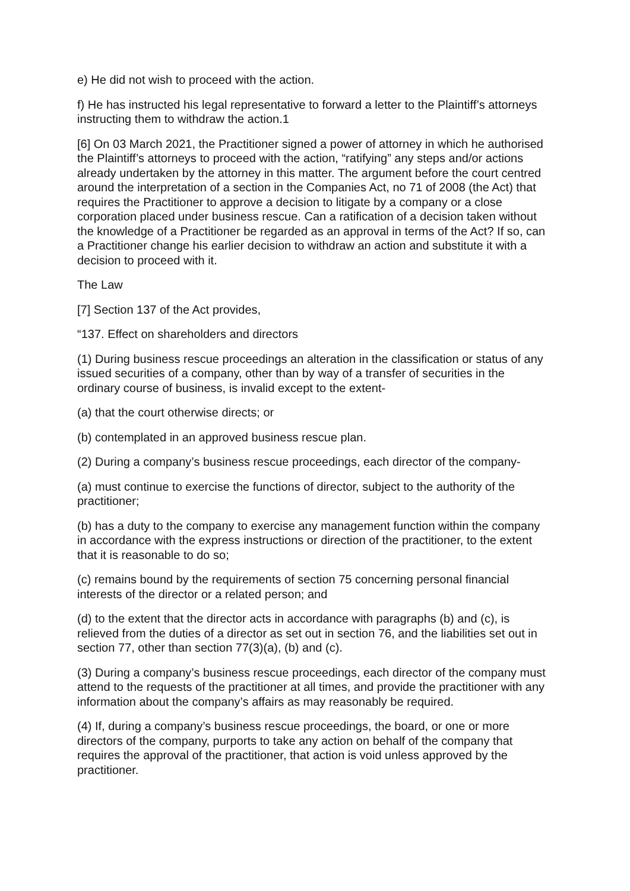e) He did not wish to proceed with the action.
f) He has instructed his legal representative to forward a letter to the Plaintiff’s attorneys instructing them to withdraw the action.1
[6] On 03 March 2021, the Practitioner signed a power of attorney in which he authorised the Plaintiff’s attorneys to proceed with the action, “ratifying” any steps and/or actions already undertaken by the attorney in this matter. The argument before the court centred around the interpretation of a section in the Companies Act, no 71 of 2008 (the Act) that requires the Practitioner to approve a decision to litigate by a company or a close corporation placed under business rescue. Can a ratification of a decision taken without the knowledge of a Practitioner be regarded as an approval in terms of the Act? If so, can a Practitioner change his earlier decision to withdraw an action and substitute it with a decision to proceed with it.
The Law
[7] Section 137 of the Act provides,
“137. Effect on shareholders and directors
(1) During business rescue proceedings an alteration in the classification or status of any issued securities of a company, other than by way of a transfer of securities in the ordinary course of business, is invalid except to the extent-
(a) that the court otherwise directs; or
(b) contemplated in an approved business rescue plan.
(2) During a company’s business rescue proceedings, each director of the company-
(a) must continue to exercise the functions of director, subject to the authority of the practitioner;
(b) has a duty to the company to exercise any management function within the company in accordance with the express instructions or direction of the practitioner, to the extent that it is reasonable to do so;
(c) remains bound by the requirements of section 75 concerning personal financial interests of the director or a related person; and
(d) to the extent that the director acts in accordance with paragraphs (b) and (c), is relieved from the duties of a director as set out in section 76, and the liabilities set out in section 77, other than section 77(3)(a), (b) and (c).
(3) During a company’s business rescue proceedings, each director of the company must attend to the requests of the practitioner at all times, and provide the practitioner with any information about the company’s affairs as may reasonably be required.
(4) If, during a company’s business rescue proceedings, the board, or one or more directors of the company, purports to take any action on behalf of the company that requires the approval of the practitioner, that action is void unless approved by the practitioner.